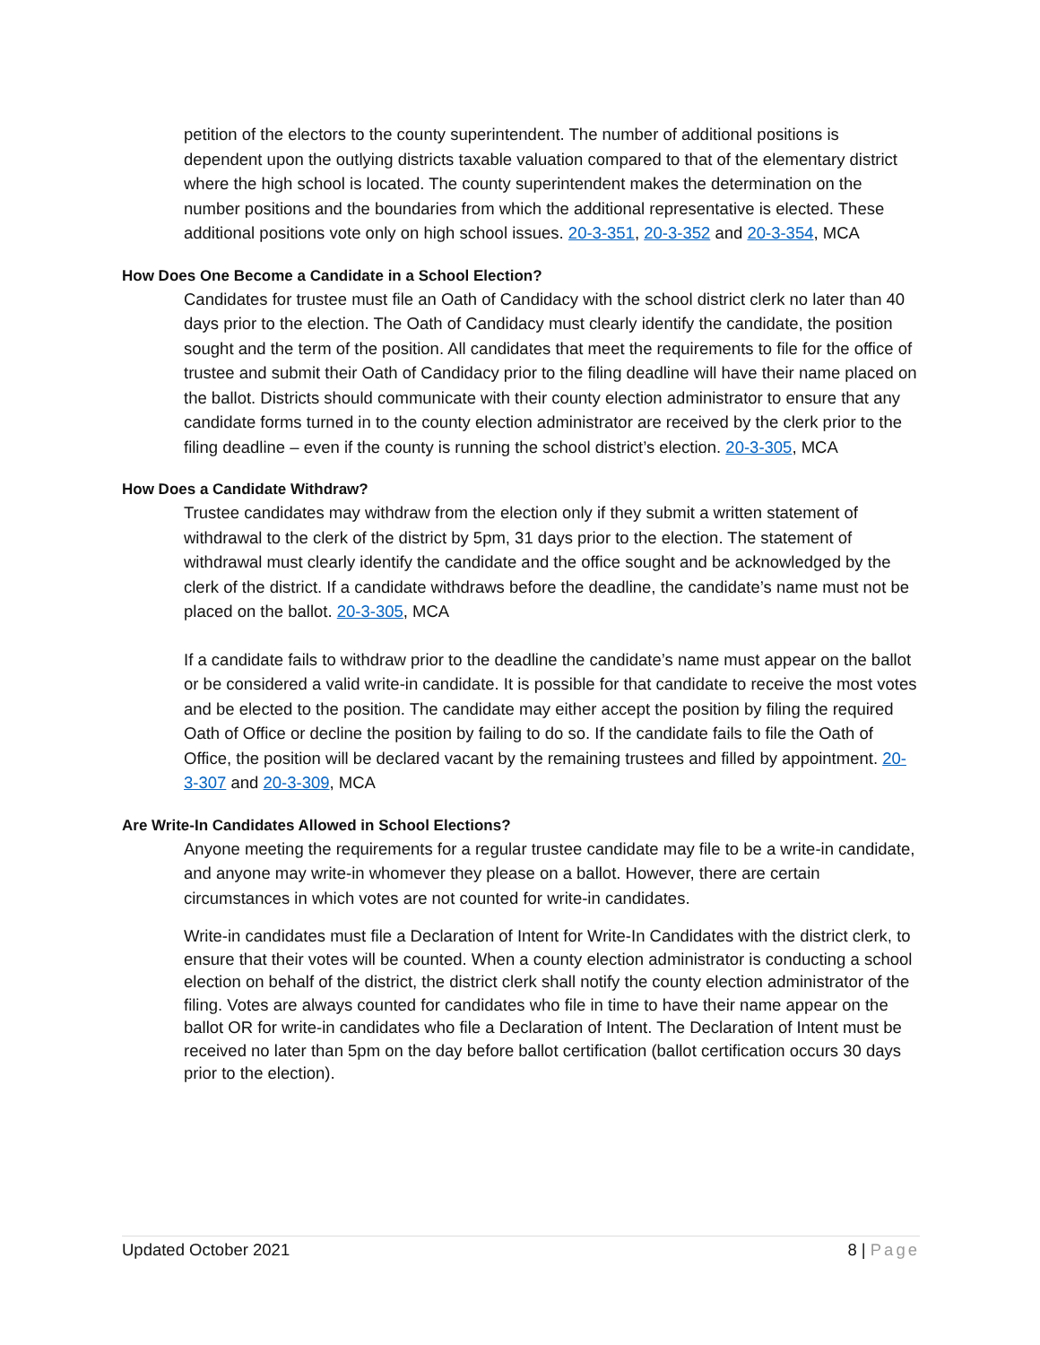petition of the electors to the county superintendent. The number of additional positions is dependent upon the outlying districts taxable valuation compared to that of the elementary district where the high school is located. The county superintendent makes the determination on the number positions and the boundaries from which the additional representative is elected. These additional positions vote only on high school issues. 20-3-351, 20-3-352 and 20-3-354, MCA
How Does One Become a Candidate in a School Election?
Candidates for trustee must file an Oath of Candidacy with the school district clerk no later than 40 days prior to the election. The Oath of Candidacy must clearly identify the candidate, the position sought and the term of the position. All candidates that meet the requirements to file for the office of trustee and submit their Oath of Candidacy prior to the filing deadline will have their name placed on the ballot. Districts should communicate with their county election administrator to ensure that any candidate forms turned in to the county election administrator are received by the clerk prior to the filing deadline – even if the county is running the school district’s election. 20-3-305, MCA
How Does a Candidate Withdraw?
Trustee candidates may withdraw from the election only if they submit a written statement of withdrawal to the clerk of the district by 5pm, 31 days prior to the election. The statement of withdrawal must clearly identify the candidate and the office sought and be acknowledged by the clerk of the district. If a candidate withdraws before the deadline, the candidate’s name must not be placed on the ballot. 20-3-305, MCA
If a candidate fails to withdraw prior to the deadline the candidate’s name must appear on the ballot or be considered a valid write-in candidate. It is possible for that candidate to receive the most votes and be elected to the position. The candidate may either accept the position by filing the required Oath of Office or decline the position by failing to do so. If the candidate fails to file the Oath of Office, the position will be declared vacant by the remaining trustees and filled by appointment. 20-3-307 and 20-3-309, MCA
Are Write-In Candidates Allowed in School Elections?
Anyone meeting the requirements for a regular trustee candidate may file to be a write-in candidate, and anyone may write-in whomever they please on a ballot. However, there are certain circumstances in which votes are not counted for write-in candidates.
Write-in candidates must file a Declaration of Intent for Write-In Candidates with the district clerk, to ensure that their votes will be counted. When a county election administrator is conducting a school election on behalf of the district, the district clerk shall notify the county election administrator of the filing. Votes are always counted for candidates who file in time to have their name appear on the ballot OR for write-in candidates who file a Declaration of Intent. The Declaration of Intent must be received no later than 5pm on the day before ballot certification (ballot certification occurs 30 days prior to the election).
Updated October 2021 8 | Page